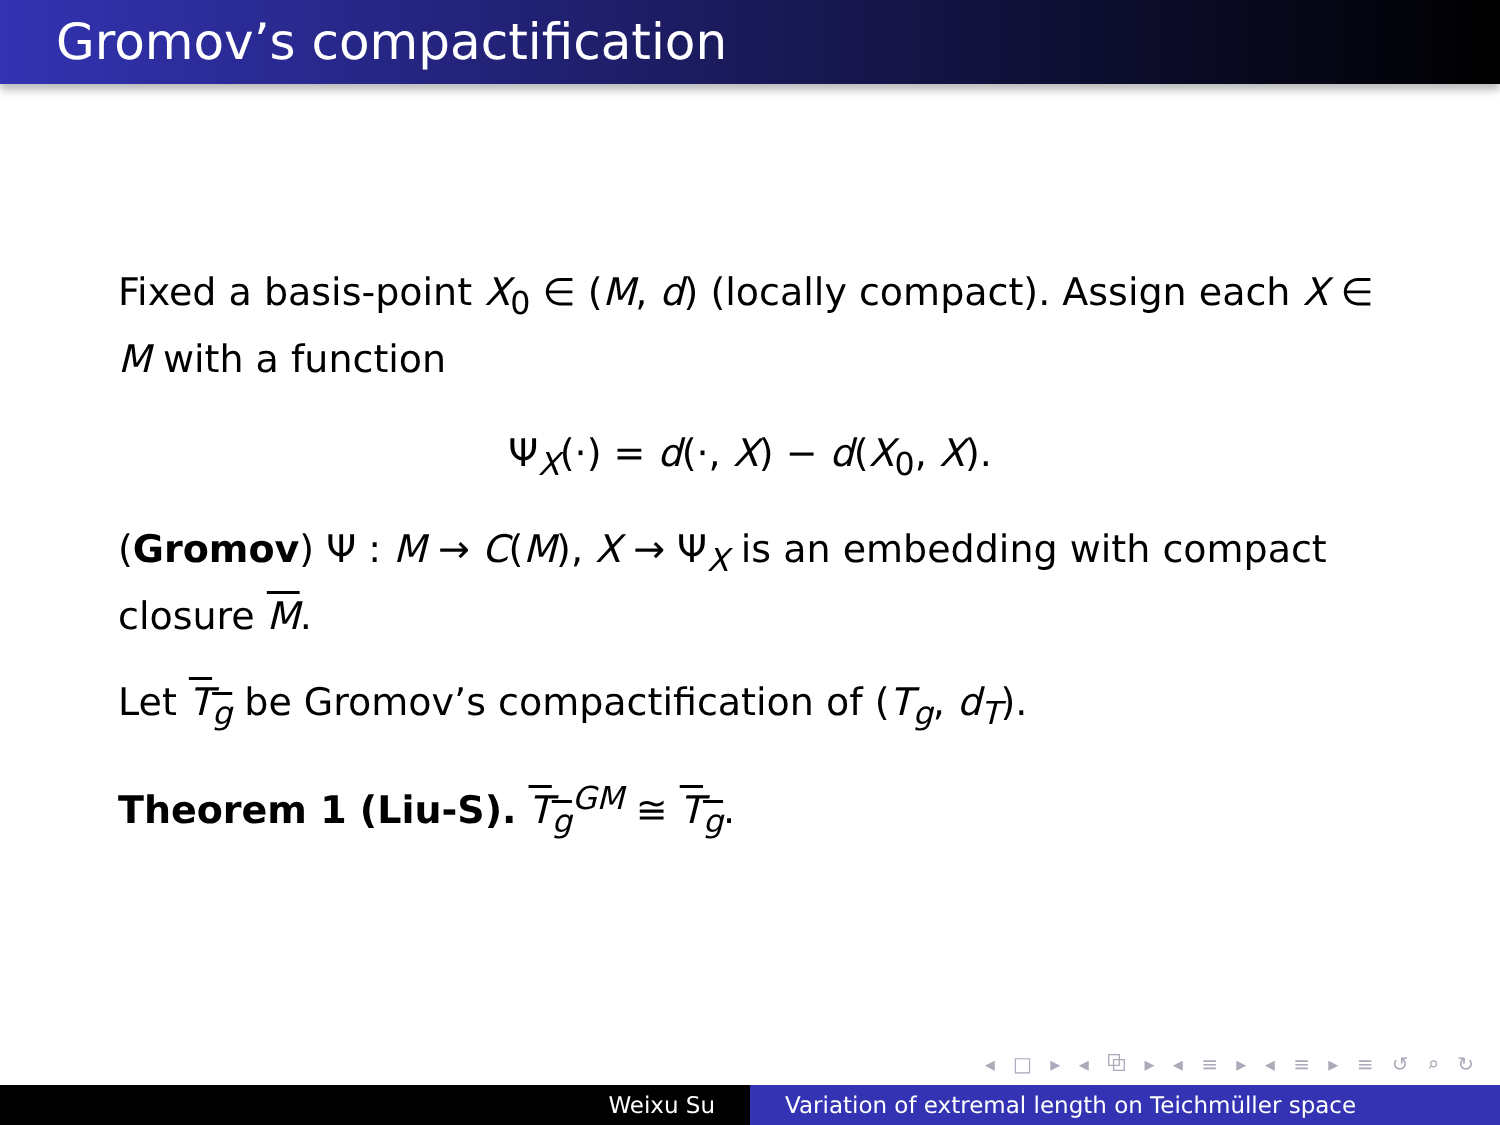Gromov’s compactification
Fixed a basis-point X<sub>0</sub> ∈ (M, d) (locally compact). Assign each X ∈ M with a function
Ψ<sub>X</sub>(·) = d(·, X) − d(X<sub>0</sub>, X).
(Gromov) Ψ : M → C(M), X → Ψ<sub>X</sub> is an embedding with compact closure M.
Let T<sub>g</sub> be Gromov’s compactification of (T<sub>g</sub>, d<sub>T</sub>).
Theorem 1 (Liu-S). T<sub>g</sub><sup>GM</sup> ≅ T<sub>g</sub>.
◂ □ ▸ ◂ ⧉ ▸ ◂ ≡ ▸ ◂ ≡ ▸ ≡ ↺ ⌕ ↻
Weixu Su Variation of extremal length on Teichmüller space